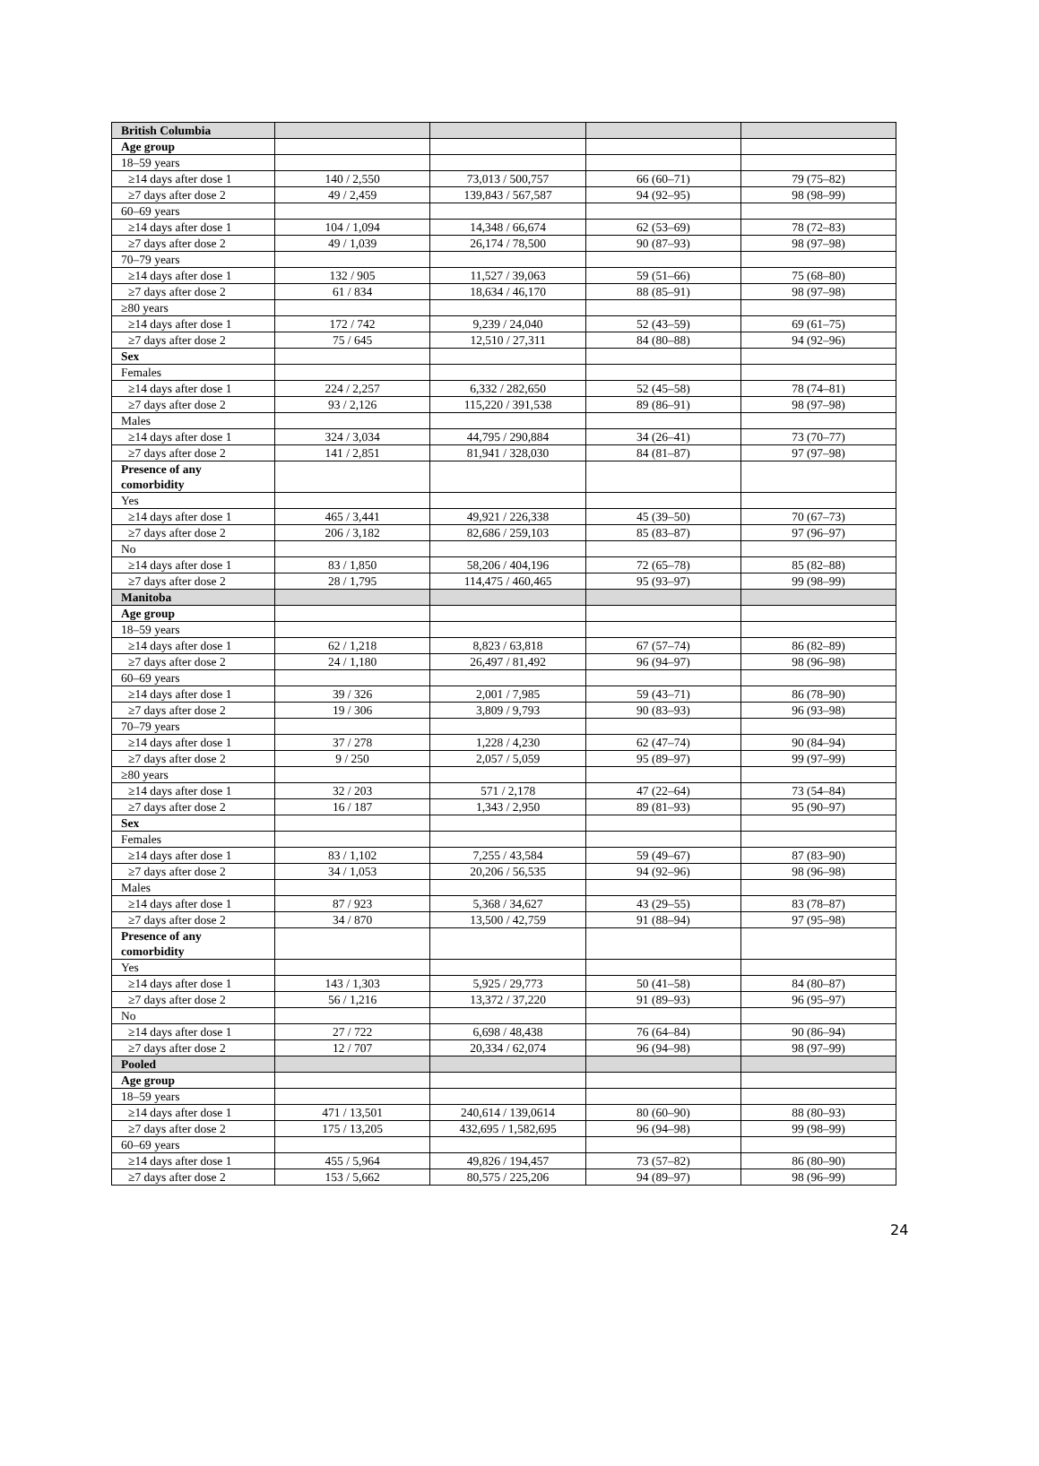| British Columbia | | | | |
| Age group | | | | |
| 18–59 years | | | | |
| ≥14 days after dose 1 | 140 / 2,550 | 73,013 / 500,757 | 66 (60–71) | 79 (75–82) |
| ≥7 days after dose 2 | 49 / 2,459 | 139,843 / 567,587 | 94 (92–95) | 98 (98–99) |
| 60–69 years | | | | |
| ≥14 days after dose 1 | 104 / 1,094 | 14,348 / 66,674 | 62 (53–69) | 78 (72–83) |
| ≥7 days after dose 2 | 49 / 1,039 | 26,174 / 78,500 | 90 (87–93) | 98 (97–98) |
| 70–79 years | | | | |
| ≥14 days after dose 1 | 132 / 905 | 11,527 / 39,063 | 59 (51–66) | 75 (68–80) |
| ≥7 days after dose 2 | 61 / 834 | 18,634 / 46,170 | 88 (85–91) | 98 (97–98) |
| ≥80 years | | | | |
| ≥14 days after dose 1 | 172 / 742 | 9,239 / 24,040 | 52 (43–59) | 69 (61–75) |
| ≥7 days after dose 2 | 75 / 645 | 12,510 / 27,311 | 84 (80–88) | 94 (92–96) |
| Sex | | | | |
| Females | | | | |
| ≥14 days after dose 1 | 224 / 2,257 | 6,332 / 282,650 | 52 (45–58) | 78 (74–81) |
| ≥7 days after dose 2 | 93 / 2,126 | 115,220 / 391,538 | 89 (86–91) | 98 (97–98) |
| Males | | | | |
| ≥14 days after dose 1 | 324 / 3,034 | 44,795 / 290,884 | 34 (26–41) | 73 (70–77) |
| ≥7 days after dose 2 | 141 / 2,851 | 81,941 / 328,030 | 84 (81–87) | 97 (97–98) |
| Presence of any comorbidity | | | | |
| Yes | | | | |
| ≥14 days after dose 1 | 465 / 3,441 | 49,921 / 226,338 | 45 (39–50) | 70 (67–73) |
| ≥7 days after dose 2 | 206 / 3,182 | 82,686 / 259,103 | 85 (83–87) | 97 (96–97) |
| No | | | | |
| ≥14 days after dose 1 | 83 / 1,850 | 58,206 / 404,196 | 72 (65–78) | 85 (82–88) |
| ≥7 days after dose 2 | 28 / 1,795 | 114,475 / 460,465 | 95 (93–97) | 99 (98–99) |
| Manitoba | | | | |
| Age group | | | | |
| 18–59 years | | | | |
| ≥14 days after dose 1 | 62 / 1,218 | 8,823 / 63,818 | 67 (57–74) | 86 (82–89) |
| ≥7 days after dose 2 | 24 / 1,180 | 26,497 / 81,492 | 96 (94–97) | 98 (96–98) |
| 60–69 years | | | | |
| ≥14 days after dose 1 | 39 / 326 | 2,001 / 7,985 | 59 (43–71) | 86 (78–90) |
| ≥7 days after dose 2 | 19 / 306 | 3,809 / 9,793 | 90 (83–93) | 96 (93–98) |
| 70–79 years | | | | |
| ≥14 days after dose 1 | 37 / 278 | 1,228 / 4,230 | 62 (47–74) | 90 (84–94) |
| ≥7 days after dose 2 | 9 / 250 | 2,057 / 5,059 | 95 (89–97) | 99 (97–99) |
| ≥80 years | | | | |
| ≥14 days after dose 1 | 32 / 203 | 571 / 2,178 | 47 (22–64) | 73 (54–84) |
| ≥7 days after dose 2 | 16 / 187 | 1,343 / 2,950 | 89 (81–93) | 95 (90–97) |
| Sex | | | | |
| Females | | | | |
| ≥14 days after dose 1 | 83 / 1,102 | 7,255 / 43,584 | 59 (49–67) | 87 (83–90) |
| ≥7 days after dose 2 | 34 / 1,053 | 20,206 / 56,535 | 94 (92–96) | 98 (96–98) |
| Males | | | | |
| ≥14 days after dose 1 | 87 / 923 | 5,368 / 34,627 | 43 (29–55) | 83 (78–87) |
| ≥7 days after dose 2 | 34 / 870 | 13,500 / 42,759 | 91 (88–94) | 97 (95–98) |
| Presence of any comorbidity | | | | |
| Yes | | | | |
| ≥14 days after dose 1 | 143 / 1,303 | 5,925 / 29,773 | 50 (41–58) | 84 (80–87) |
| ≥7 days after dose 2 | 56 / 1,216 | 13,372 / 37,220 | 91 (89–93) | 96 (95–97) |
| No | | | | |
| ≥14 days after dose 1 | 27 / 722 | 6,698 / 48,438 | 76 (64–84) | 90 (86–94) |
| ≥7 days after dose 2 | 12 / 707 | 20,334 / 62,074 | 96 (94–98) | 98 (97–99) |
| Pooled | | | | |
| Age group | | | | |
| 18–59 years | | | | |
| ≥14 days after dose 1 | 471 / 13,501 | 240,614 / 139,0614 | 80 (60–90) | 88 (80–93) |
| ≥7 days after dose 2 | 175 / 13,205 | 432,695 / 1,582,695 | 96 (94–98) | 99 (98–99) |
| 60–69 years | | | | |
| ≥14 days after dose 1 | 455 / 5,964 | 49,826 / 194,457 | 73 (57–82) | 86 (80–90) |
| ≥7 days after dose 2 | 153 / 5,662 | 80,575 / 225,206 | 94 (89–97) | 98 (96–99) |
24